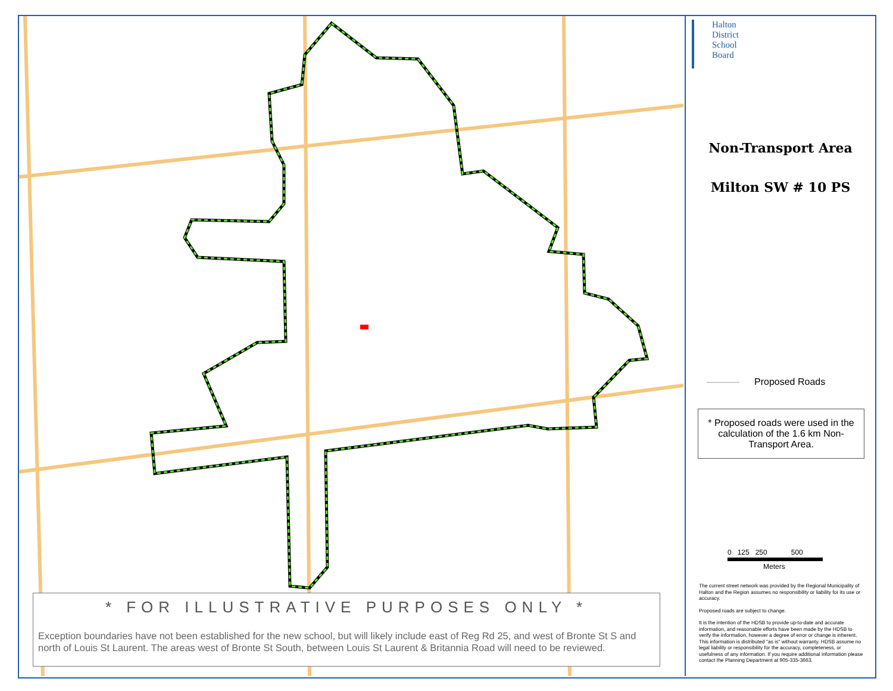* FOR ILLUSTRATIVE PURPOSES ONLY *
Exception boundaries have not been established for the new school, but will likely include east of Reg Rd 25, and west of Bronte St S and north of Louis St Laurent. The areas west of Bronte St South, between Louis St Laurent & Britannia Road will need to be reviewed.
Halton
District
School
Board
Non-Transport Area
Milton SW # 10 PS
Proposed Roads
* Proposed roads were used in the calculation of the 1.6 km Non-Transport Area.
0 125 250 500
Meters
The current street network was provided by the Regional Municipality of Halton and the Region assumes no responsibility or liability for its use or accuracy.
Proposed roads are subject to change.
It is the intention of the HDSB to provide up-to-date and accurate information, and reasonable efforts have been made by the HDSB to verify the information, however a degree of error or change is inherent. This information is distributed "as is" without warranty. HDSB assume no legal liability or responsibility for the accuracy, completeness, or usefulness of any information. If you require additional information please contact the Planning Department at 905-335-3663.